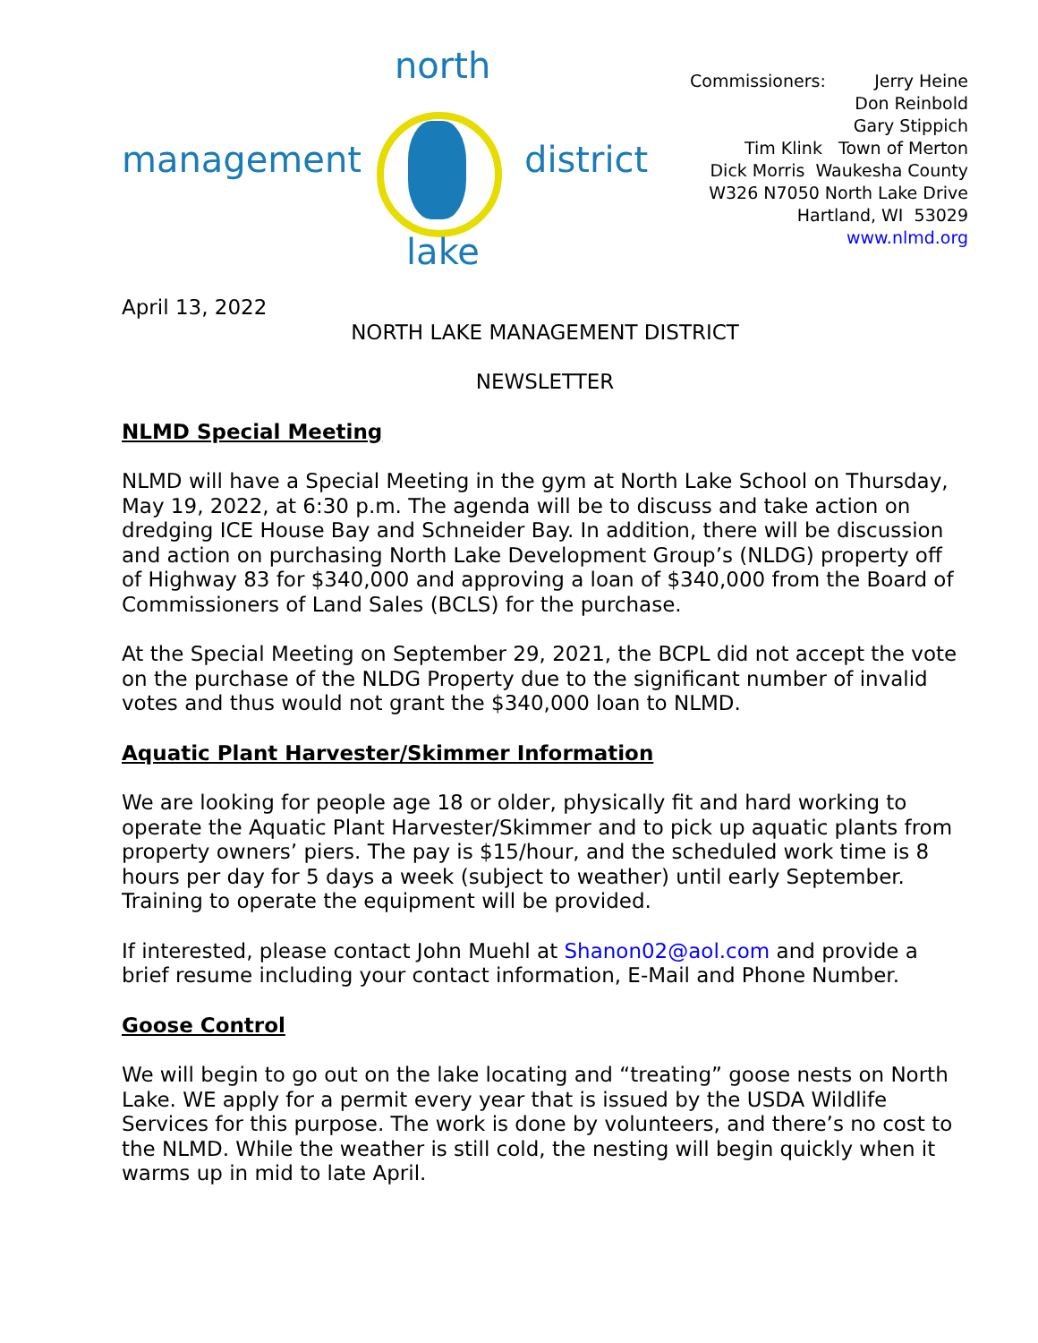north
management district
lake
Commissioners: Jerry Heine
Don Reinbold
Gary Stippich
Tim Klink Town of Merton
Dick Morris Waukesha County
W326 N7050 North Lake Drive
Hartland, WI 53029
www.nlmd.org
April 13, 2022
NORTH LAKE MANAGEMENT DISTRICT
NEWSLETTER
NLMD Special Meeting
NLMD will have a Special Meeting in the gym at North Lake School on Thursday, May 19, 2022, at 6:30 p.m. The agenda will be to discuss and take action on dredging ICE House Bay and Schneider Bay. In addition, there will be discussion and action on purchasing North Lake Development Group’s (NLDG) property off of Highway 83 for $340,000 and approving a loan of $340,000 from the Board of Commissioners of Land Sales (BCLS) for the purchase.
At the Special Meeting on September 29, 2021, the BCPL did not accept the vote on the purchase of the NLDG Property due to the significant number of invalid votes and thus would not grant the $340,000 loan to NLMD.
Aquatic Plant Harvester/Skimmer Information
We are looking for people age 18 or older, physically fit and hard working to operate the Aquatic Plant Harvester/Skimmer and to pick up aquatic plants from property owners’ piers. The pay is $15/hour, and the scheduled work time is 8 hours per day for 5 days a week (subject to weather) until early September. Training to operate the equipment will be provided.
If interested, please contact John Muehl at Shanon02@aol.com and provide a brief resume including your contact information, E-Mail and Phone Number.
Goose Control
We will begin to go out on the lake locating and “treating” goose nests on North Lake. WE apply for a permit every year that is issued by the USDA Wildlife Services for this purpose. The work is done by volunteers, and there’s no cost to the NLMD. While the weather is still cold, the nesting will begin quickly when it warms up in mid to late April.